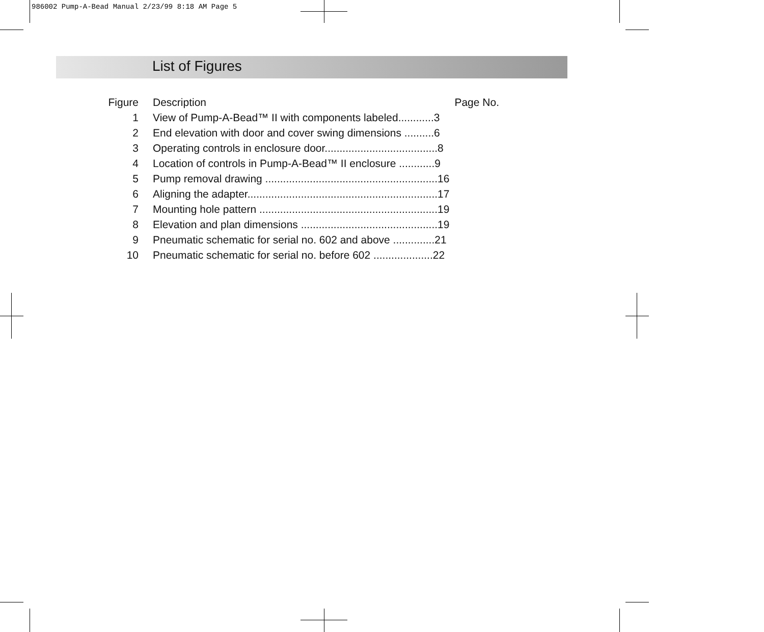986002 Pump-A-Bead Manual 2/23/99 8:18 AM Page 5
List of Figures
| Figure | Description | Page No. |
| --- | --- | --- |
| 1 | View of Pump-A-Bead™ II with components labeled............3 | |
| 2 | End elevation with door and cover swing dimensions ..........6 | |
| 3 | Operating controls in enclosure door......................................8 | |
| 4 | Location of controls in Pump-A-Bead™ II enclosure ............9 | |
| 5 | Pump removal drawing ..........................................................16 | |
| 6 | Aligning the adapter................................................................17 | |
| 7 | Mounting hole pattern ............................................................19 | |
| 8 | Elevation and plan dimensions ..............................................19 | |
| 9 | Pneumatic schematic for serial no. 602 and above ..............21 | |
| 10 | Pneumatic schematic for serial no. before 602 ....................22 | |